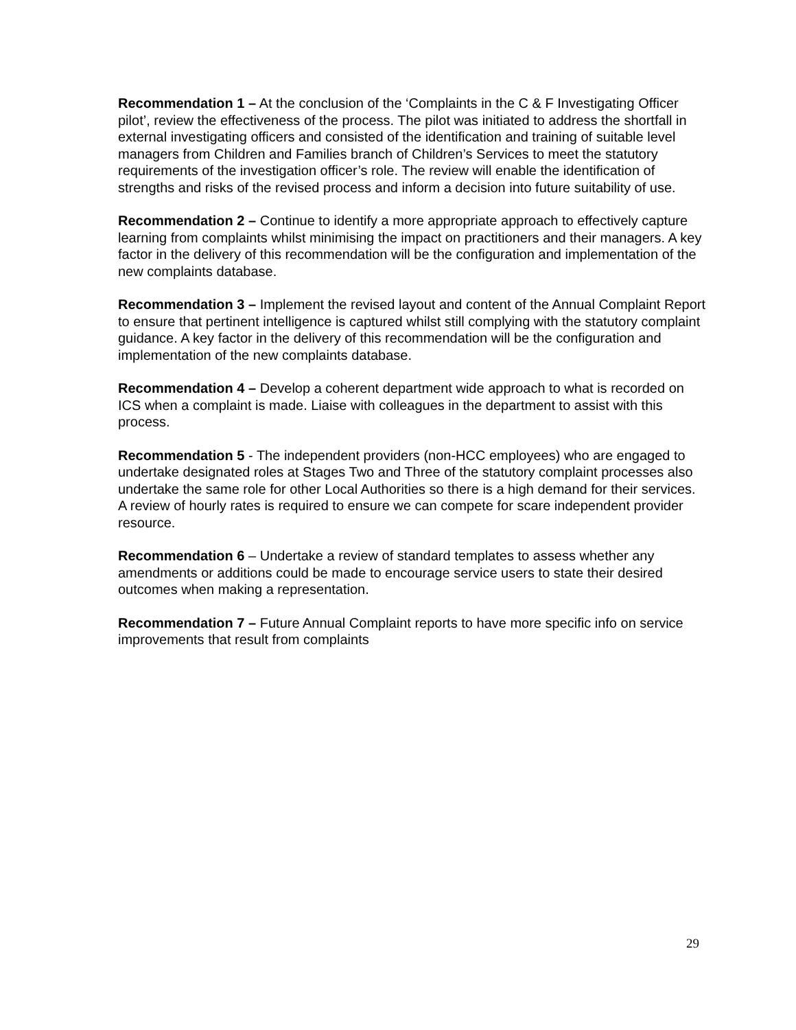Recommendation 1 – At the conclusion of the ‘Complaints in the C & F Investigating Officer pilot’, review the effectiveness of the process. The pilot was initiated to address the shortfall in external investigating officers and consisted of the identification and training of suitable level managers from Children and Families branch of Children’s Services to meet the statutory requirements of the investigation officer’s role. The review will enable the identification of strengths and risks of the revised process and inform a decision into future suitability of use.
Recommendation 2 – Continue to identify a more appropriate approach to effectively capture learning from complaints whilst minimising the impact on practitioners and their managers. A key factor in the delivery of this recommendation will be the configuration and implementation of the new complaints database.
Recommendation 3 – Implement the revised layout and content of the Annual Complaint Report to ensure that pertinent intelligence is captured whilst still complying with the statutory complaint guidance. A key factor in the delivery of this recommendation will be the configuration and implementation of the new complaints database.
Recommendation 4 – Develop a coherent department wide approach to what is recorded on ICS when a complaint is made. Liaise with colleagues in the department to assist with this process.
Recommendation 5 - The independent providers (non-HCC employees) who are engaged to undertake designated roles at Stages Two and Three of the statutory complaint processes also undertake the same role for other Local Authorities so there is a high demand for their services. A review of hourly rates is required to ensure we can compete for scare independent provider resource.
Recommendation 6 – Undertake a review of standard templates to assess whether any amendments or additions could be made to encourage service users to state their desired outcomes when making a representation.
Recommendation 7 – Future Annual Complaint reports to have more specific info on service improvements that result from complaints
29